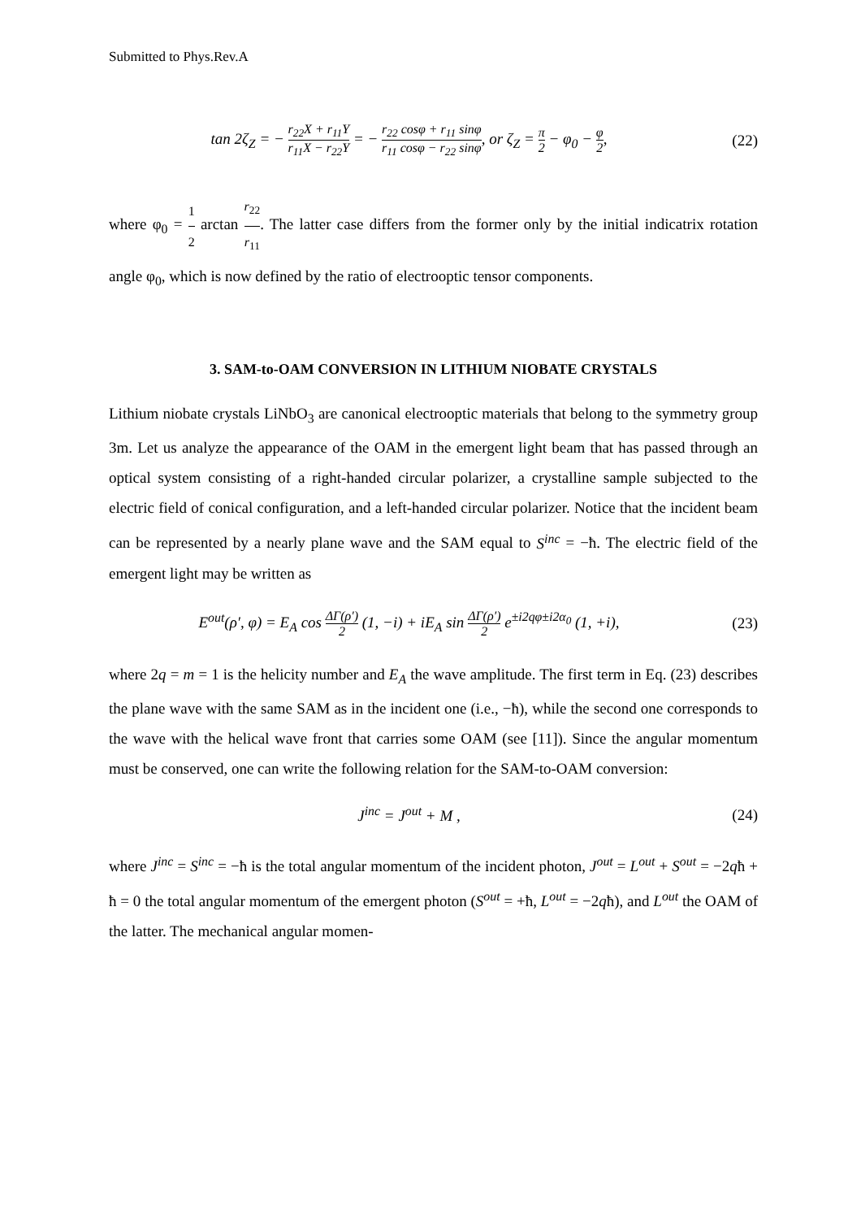Submitted to Phys.Rev.A
tan 2ζ<sub>Z</sub> = − r<sub>22</sub>X + r<sub>11</sub>Y r<sub>11</sub>X − r<sub>22</sub>Y = − r<sub>22</sub> cosφ + r<sub>11</sub> sinφ r<sub>11</sub> cosφ − r<sub>22</sub> sinφ, or ζ<sub>Z</sub> = π 2 − φ<sub>0</sub> − φ 2,
(22)
where φ<sub>0</sub> = 1 2 arctan r<sub>22</sub> r<sub>11</sub>. The latter case differs from the former only by the initial indicatrix rotation angle φ<sub>0</sub>, which is now defined by the ratio of electrooptic tensor components.
3. SAM-to-OAM CONVERSION IN LITHIUM NIOBATE CRYSTALS
Lithium niobate crystals LiNbO<sub>3</sub> are canonical electrooptic materials that belong to the symmetry group 3m. Let us analyze the appearance of the OAM in the emergent light beam that has passed through an optical system consisting of a right-handed circular polarizer, a crystalline sample subjected to the electric field of conical configuration, and a left-handed circular polarizer. Notice that the incident beam can be represented by a nearly plane wave and the SAM equal to S<sup>inc</sup> = −ħ. The electric field of the emergent light may be written as
E<sup>out</sup>(ρ′, φ) = E<sub>A</sub> cos ΔΓ(ρ′) 2 (1, −i) + iE<sub>A</sub> sin ΔΓ(ρ′) 2 e<sup>±i2qφ±i2α<sub>0</sub></sup> (1, +i),
(23)
where 2q = m = 1 is the helicity number and E<sub>A</sub> the wave amplitude. The first term in Eq. (23) describes the plane wave with the same SAM as in the incident one (i.e., −ħ), while the second one corresponds to the wave with the helical wave front that carries some OAM (see [11]). Since the angular momentum must be conserved, one can write the following relation for the SAM-to-OAM conversion:
J<sup>inc</sup> = J<sup>out</sup> + M , (24)
where J<sup>inc</sup> = S<sup>inc</sup> = −ħ is the total angular momentum of the incident photon, J<sup>out</sup> = L<sup>out</sup> + S<sup>out</sup> = −2qħ + ħ = 0 the total angular momentum of the emergent photon (S<sup>out</sup> = +ħ, L<sup>out</sup> = −2qħ), and L<sup>out</sup> the OAM of the latter. The mechanical angular momen-